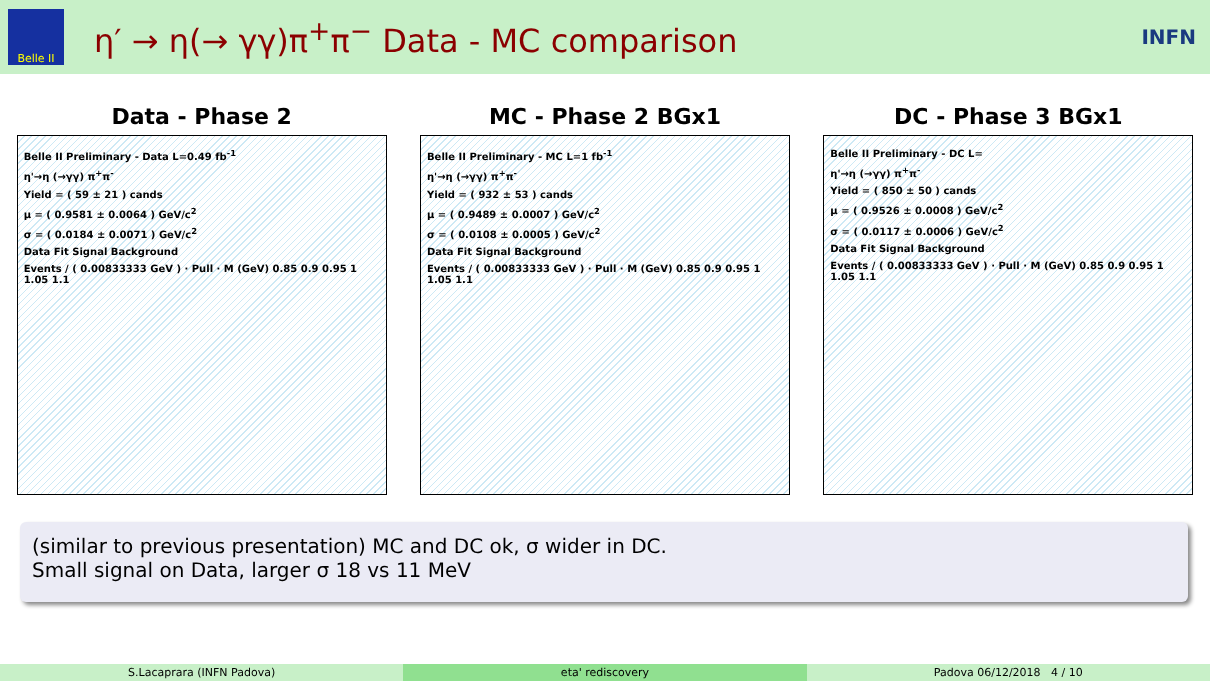Belle II
η′ → η(→ γγ)π<sup>+</sup>π<sup>−</sup> Data - MC comparison
INFN
Data - Phase 2
Belle II Preliminary - Data L=0.49 fb<sup>-1</sup>
η'→η (→γγ) π<sup>+</sup>π<sup>-</sup>
Yield = ( 59 ± 21 ) cands
μ = ( 0.9581 ± 0.0064 ) GeV/c<sup>2</sup>
σ = ( 0.0184 ± 0.0071 ) GeV/c<sup>2</sup>
Data Fit Signal Background
Events / ( 0.00833333 GeV ) · Pull · M (GeV) 0.85 0.9 0.95 1 1.05 1.1
MC - Phase 2 BGx1
Belle II Preliminary - MC L=1 fb<sup>-1</sup>
η'→η (→γγ) π<sup>+</sup>π<sup>-</sup>
Yield = ( 932 ± 53 ) cands
μ = ( 0.9489 ± 0.0007 ) GeV/c<sup>2</sup>
σ = ( 0.0108 ± 0.0005 ) GeV/c<sup>2</sup>
Data Fit Signal Background
Events / ( 0.00833333 GeV ) · Pull · M (GeV) 0.85 0.9 0.95 1 1.05 1.1
DC - Phase 3 BGx1
Belle II Preliminary - DC L=
η'→η (→γγ) π<sup>+</sup>π<sup>-</sup>
Yield = ( 850 ± 50 ) cands
μ = ( 0.9526 ± 0.0008 ) GeV/c<sup>2</sup>
σ = ( 0.0117 ± 0.0006 ) GeV/c<sup>2</sup>
Data Fit Signal Background
Events / ( 0.00833333 GeV ) · Pull · M (GeV) 0.85 0.9 0.95 1 1.05 1.1
(similar to previous presentation) MC and DC ok, σ wider in DC.
Small signal on Data, larger σ 18 vs 11 MeV
S.Lacaprara (INFN Padova) eta' rediscovery Padova 06/12/2018 4 / 10